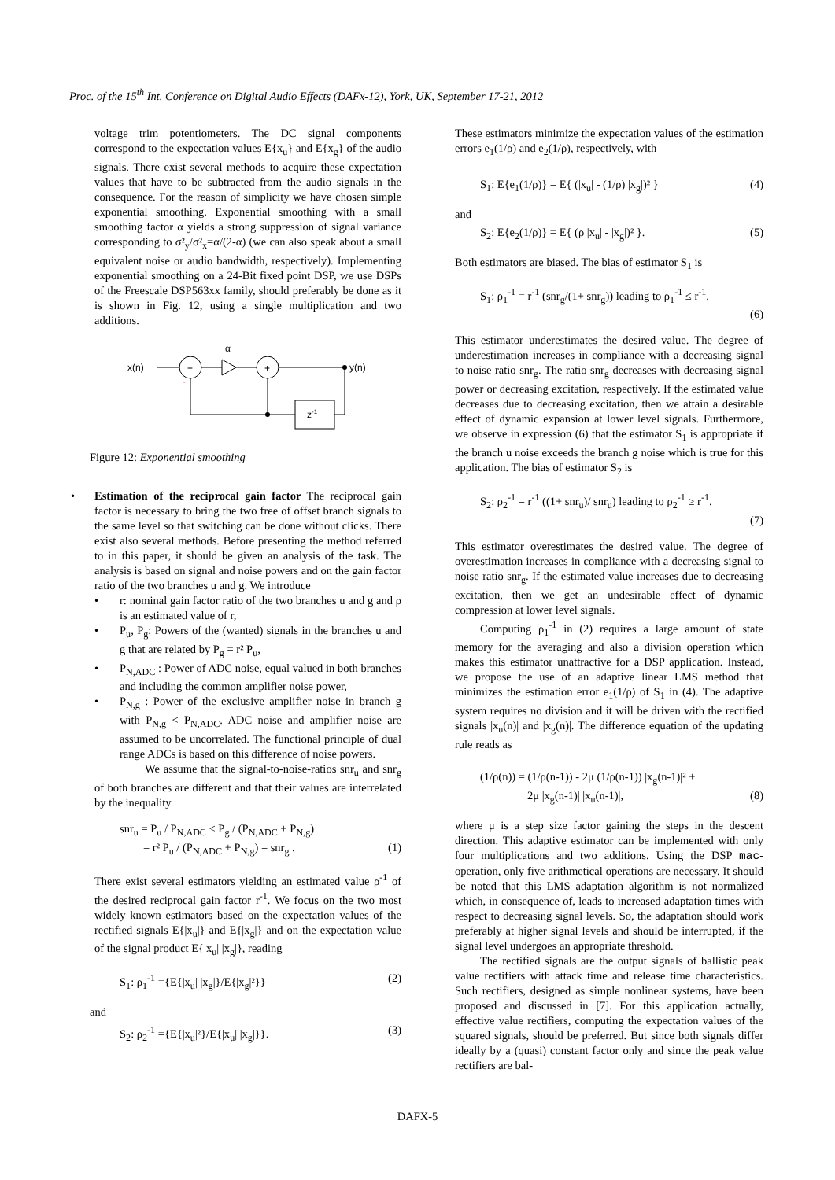Proc. of the 15<sup>th</sup> Int. Conference on Digital Audio Effects (DAFx-12), York, UK, September 17-21, 2012
voltage trim potentiometers. The DC signal components correspond to the expectation values E{x<sub>u</sub>} and E{x<sub>g</sub>} of the audio signals. There exist several methods to acquire these expectation values that have to be subtracted from the audio signals in the consequence. For the reason of simplicity we have chosen simple exponential smoothing. Exponential smoothing with a small smoothing factor α yields a strong suppression of signal variance corresponding to σ²<sub>y</sub>/σ²<sub>x</sub>=α/(2-α) (we can also speak about a small equivalent noise or audio bandwidth, respectively). Implementing exponential smoothing on a 24-Bit fixed point DSP, we use DSPs of the Freescale DSP563xx family, should preferably be done as it is shown in Fig. 12, using a single multiplication and two additions.
x(n)
+
+
α
y(n)
z-1
-
Figure 12: Exponential smoothing
• Estimation of the reciprocal gain factor The reciprocal gain factor is necessary to bring the two free of offset branch signals to the same level so that switching can be done without clicks. There exist also several methods. Before presenting the method referred to in this paper, it should be given an analysis of the task. The analysis is based on signal and noise powers and on the gain factor ratio of the two branches u and g. We introduce
• r: nominal gain factor ratio of the two branches u and g and ρ is an estimated value of r,
• P<sub>u</sub>, P<sub>g</sub>: Powers of the (wanted) signals in the branches u and g that are related by P<sub>g</sub> = r² P<sub>u</sub>,
• P<sub>N,ADC</sub> : Power of ADC noise, equal valued in both branches and including the common amplifier noise power,
• P<sub>N,g</sub> : Power of the exclusive amplifier noise in branch g with P<sub>N,g</sub> < P<sub>N,ADC</sub>. ADC noise and amplifier noise are assumed to be uncorrelated. The functional principle of dual range ADCs is based on this difference of noise powers.
We assume that the signal-to-noise-ratios snr<sub>u</sub> and snr<sub>g</sub> of both branches are different and that their values are interrelated by the inequality
snr<sub>u</sub> = P<sub>u</sub> / P<sub>N,ADC</sub> < P<sub>g</sub> / (P<sub>N,ADC</sub> + P<sub>N,g</sub>)
= r² P<sub>u</sub> / (P<sub>N,ADC</sub> + P<sub>N,g</sub>) = snr<sub>g</sub> . (1)
There exist several estimators yielding an estimated value ρ<sup>-1</sup> of the desired reciprocal gain factor r<sup>-1</sup>. We focus on the two most widely known estimators based on the expectation values of the rectified signals E{|x<sub>u</sub>|} and E{|x<sub>g</sub>|} and on the expectation value of the signal product E{|x<sub>u</sub>| |x<sub>g</sub>|}, reading
S<sub>1</sub>: ρ<sub>1</sub><sup>-1</sup> ={E{|x<sub>u</sub>| |x<sub>g</sub>|}/E{|x<sub>g</sub>|²}} (2)
and
S<sub>2</sub>: ρ<sub>2</sub><sup>-1</sup> ={E{|x<sub>u</sub>|²}/E{|x<sub>u</sub>| |x<sub>g</sub>|}}. (3)
These estimators minimize the expectation values of the estimation errors e<sub>1</sub>(1/ρ) and e<sub>2</sub>(1/ρ), respectively, with
S<sub>1</sub>: E{e<sub>1</sub>(1/ρ)} = E{ (|x<sub>u</sub>| - (1/ρ) |x<sub>g</sub>|)² } (4)
and
S<sub>2</sub>: E{e<sub>2</sub>(1/ρ)} = E{ (ρ |x<sub>u</sub>| - |x<sub>g</sub>|)² }. (5)
Both estimators are biased. The bias of estimator S<sub>1</sub> is
S<sub>1</sub>: ρ<sub>1</sub><sup>-1</sup> = r<sup>-1</sup> (snr<sub>g</sub>/(1+ snr<sub>g</sub>)) leading to ρ<sub>1</sub><sup>-1</sup> ≤ r<sup>-1</sup>.
(6)
This estimator underestimates the desired value. The degree of underestimation increases in compliance with a decreasing signal to noise ratio snr<sub>g</sub>. The ratio snr<sub>g</sub> decreases with decreasing signal power or decreasing excitation, respectively. If the estimated value decreases due to decreasing excitation, then we attain a desirable effect of dynamic expansion at lower level signals. Furthermore, we observe in expression (6) that the estimator S<sub>1</sub> is appropriate if the branch u noise exceeds the branch g noise which is true for this application. The bias of estimator S<sub>2</sub> is
S<sub>2</sub>: ρ<sub>2</sub><sup>-1</sup> = r<sup>-1</sup> ((1+ snr<sub>u</sub>)/ snr<sub>u</sub>) leading to ρ<sub>2</sub><sup>-1</sup> ≥ r<sup>-1</sup>.
(7)
This estimator overestimates the desired value. The degree of overestimation increases in compliance with a decreasing signal to noise ratio snr<sub>g</sub>. If the estimated value increases due to decreasing excitation, then we get an undesirable effect of dynamic compression at lower level signals.
Computing ρ<sub>1</sub><sup>-1</sup> in (2) requires a large amount of state memory for the averaging and also a division operation which makes this estimator unattractive for a DSP application. Instead, we propose the use of an adaptive linear LMS method that minimizes the estimation error e<sub>1</sub>(1/ρ) of S<sub>1</sub> in (4). The adaptive system requires no division and it will be driven with the rectified signals |x<sub>u</sub>(n)| and |x<sub>g</sub>(n)|. The difference equation of the updating rule reads as
(1/ρ(n)) = (1/ρ(n-1)) - 2μ (1/ρ(n-1)) |x<sub>g</sub>(n-1)|² +
2μ |x<sub>g</sub>(n-1)| |x<sub>u</sub>(n-1)|, (8)
where μ is a step size factor gaining the steps in the descent direction. This adaptive estimator can be implemented with only four multiplications and two additions. Using the DSP mac-operation, only five arithmetical operations are necessary. It should be noted that this LMS adaptation algorithm is not normalized which, in consequence of, leads to increased adaptation times with respect to decreasing signal levels. So, the adaptation should work preferably at higher signal levels and should be interrupted, if the signal level undergoes an appropriate threshold.
The rectified signals are the output signals of ballistic peak value rectifiers with attack time and release time characteristics. Such rectifiers, designed as simple nonlinear systems, have been proposed and discussed in [7]. For this application actually, effective value rectifiers, computing the expectation values of the squared signals, should be preferred. But since both signals differ ideally by a (quasi) constant factor only and since the peak value rectifiers are bal-
DAFX-5